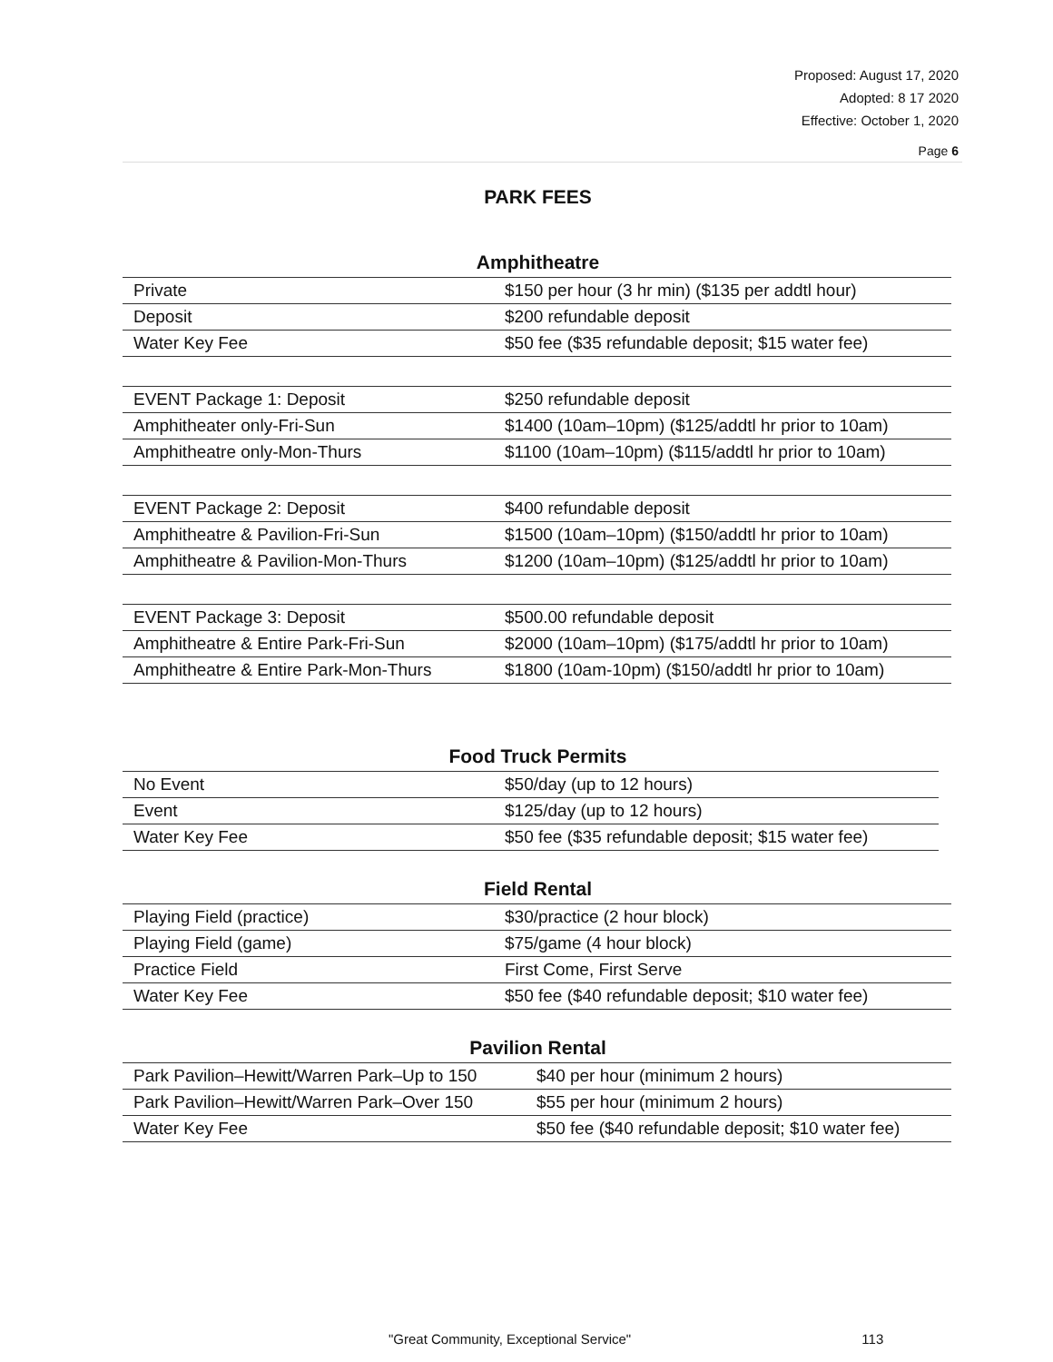Proposed: August 17, 2020
Adopted: 8 17 2020
Effective: October 1, 2020
Page 6
PARK FEES
Amphitheatre
| Private | $150 per hour (3 hr min) ($135 per addtl hour) |
| Deposit | $200 refundable deposit |
| Water Key Fee | $50 fee ($35 refundable deposit; $15 water fee) |
| EVENT Package 1: Deposit | $250 refundable deposit |
| Amphitheater only-Fri-Sun | $1400 (10am–10pm) ($125/addtl hr prior to 10am) |
| Amphitheatre only-Mon-Thurs | $1100 (10am–10pm) ($115/addtl hr prior to 10am) |
| EVENT Package 2: Deposit | $400 refundable deposit |
| Amphitheatre & Pavilion-Fri-Sun | $1500 (10am–10pm) ($150/addtl hr prior to 10am) |
| Amphitheatre & Pavilion-Mon-Thurs | $1200 (10am–10pm) ($125/addtl hr prior to 10am) |
| EVENT Package 3: Deposit | $500.00 refundable deposit |
| Amphitheatre & Entire Park-Fri-Sun | $2000 (10am–10pm) ($175/addtl hr prior to 10am) |
| Amphitheatre & Entire Park-Mon-Thurs | $1800 (10am-10pm) ($150/addtl hr prior to 10am) |
Food Truck Permits
| No Event | $50/day (up to 12 hours) |
| Event | $125/day (up to 12 hours) |
| Water Key Fee | $50 fee ($35 refundable deposit; $15 water fee) |
Field Rental
| Playing Field (practice) | $30/practice (2 hour block) |
| Playing Field (game) | $75/game (4 hour block) |
| Practice Field | First Come, First Serve |
| Water Key Fee | $50 fee ($40 refundable deposit; $10 water fee) |
Pavilion Rental
| Park Pavilion–Hewitt/Warren Park–Up to 150 | $40 per hour (minimum 2 hours) |
| Park Pavilion–Hewitt/Warren Park–Over 150 | $55 per hour (minimum 2 hours) |
| Water Key Fee | $50 fee ($40 refundable deposit; $10 water fee) |
"Great Community, Exceptional Service" 113